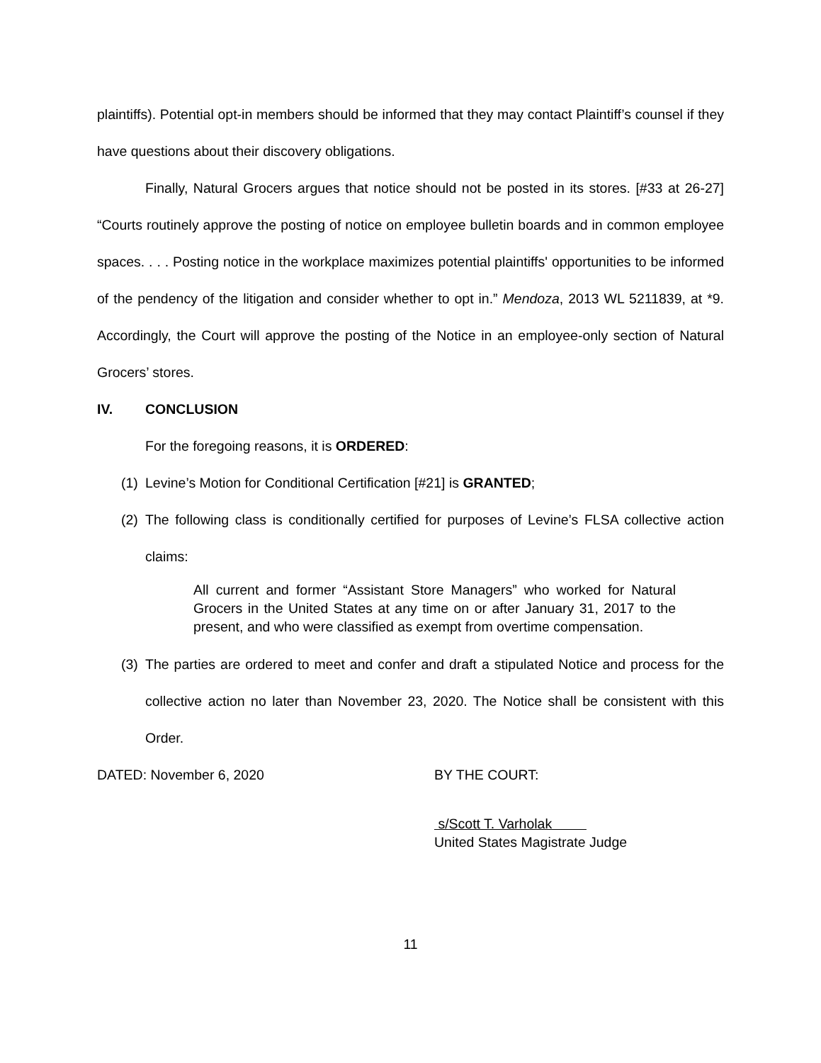plaintiffs). Potential opt-in members should be informed that they may contact Plaintiff’s counsel if they have questions about their discovery obligations.
Finally, Natural Grocers argues that notice should not be posted in its stores. [#33 at 26-27] “Courts routinely approve the posting of notice on employee bulletin boards and in common employee spaces. . . . Posting notice in the workplace maximizes potential plaintiffs' opportunities to be informed of the pendency of the litigation and consider whether to opt in.” Mendoza, 2013 WL 5211839, at *9. Accordingly, the Court will approve the posting of the Notice in an employee-only section of Natural Grocers’ stores.
IV. CONCLUSION
For the foregoing reasons, it is ORDERED:
(1) Levine’s Motion for Conditional Certification [#21] is GRANTED;
(2) The following class is conditionally certified for purposes of Levine’s FLSA collective action claims:
All current and former “Assistant Store Managers” who worked for Natural Grocers in the United States at any time on or after January 31, 2017 to the present, and who were classified as exempt from overtime compensation.
(3) The parties are ordered to meet and confer and draft a stipulated Notice and process for the collective action no later than November 23, 2020. The Notice shall be consistent with this Order.
DATED: November 6, 2020 BY THE COURT:
s/Scott T. Varholak
United States Magistrate Judge
11